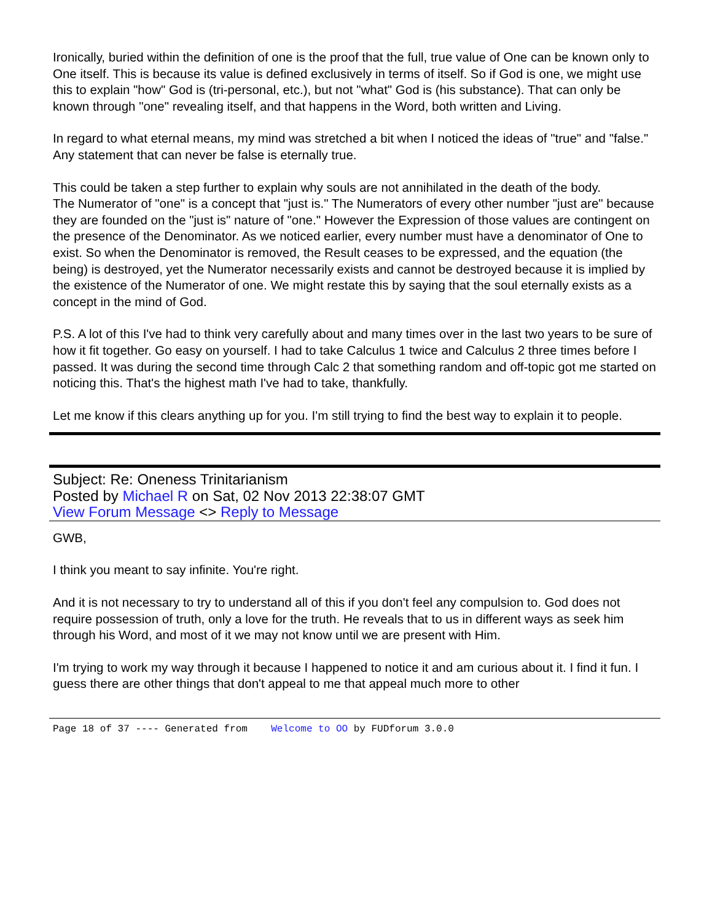Ironically, buried within the definition of one is the proof that the full, true value of One can be known only to One itself. This is because its value is defined exclusively in terms of itself. So if God is one, we might use this to explain "how" God is (tri-personal, etc.), but not "what" God is (his substance). That can only be known through "one" revealing itself, and that happens in the Word, both written and Living.
In regard to what eternal means, my mind was stretched a bit when I noticed the ideas of "true" and "false." Any statement that can never be false is eternally true.
This could be taken a step further to explain why souls are not annihilated in the death of the body.
The Numerator of "one" is a concept that "just is." The Numerators of every other number "just are" because they are founded on the "just is" nature of "one." However the Expression of those values are contingent on the presence of the Denominator. As we noticed earlier, every number must have a denominator of One to exist. So when the Denominator is removed, the Result ceases to be expressed, and the equation (the being) is destroyed, yet the Numerator necessarily exists and cannot be destroyed because it is implied by the existence of the Numerator of one. We might restate this by saying that the soul eternally exists as a concept in the mind of God.
P.S. A lot of this I've had to think very carefully about and many times over in the last two years to be sure of how it fit together. Go easy on yourself. I had to take Calculus 1 twice and Calculus 2 three times before I passed. It was during the second time through Calc 2 that something random and off-topic got me started on noticing this. That's the highest math I've had to take, thankfully.
Let me know if this clears anything up for you. I'm still trying to find the best way to explain it to people.
Subject: Re: Oneness Trinitarianism
Posted by Michael R on Sat, 02 Nov 2013 22:38:07 GMT
View Forum Message <> Reply to Message
GWB,
I think you meant to say infinite. You're right.
And it is not necessary to try to understand all of this if you don't feel any compulsion to. God does not require possession of truth, only a love for the truth. He reveals that to us in different ways as seek him through his Word, and most of it we may not know until we are present with Him.
I'm trying to work my way through it because I happened to notice it and am curious about it. I find it fun. I guess there are other things that don't appeal to me that appeal much more to other
Page 18 of 37 ---- Generated from Welcome to OO by FUDforum 3.0.0